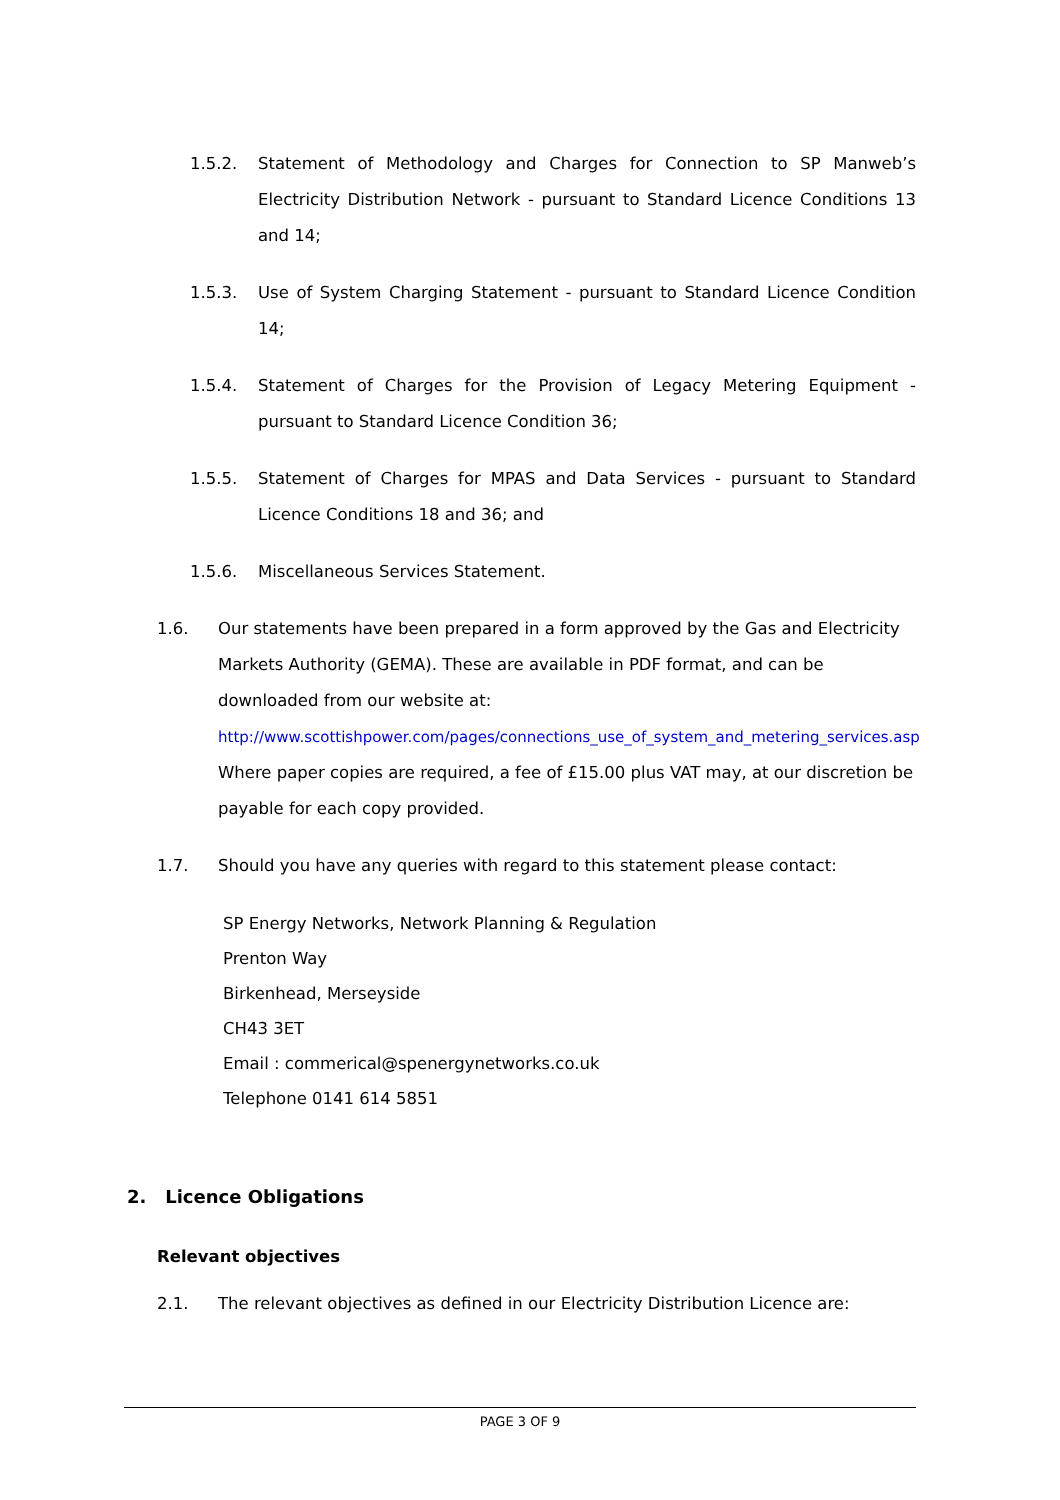1.5.2. Statement of Methodology and Charges for Connection to SP Manweb’s Electricity Distribution Network - pursuant to Standard Licence Conditions 13 and 14;
1.5.3. Use of System Charging Statement - pursuant to Standard Licence Condition 14;
1.5.4. Statement of Charges for the Provision of Legacy Metering Equipment - pursuant to Standard Licence Condition 36;
1.5.5. Statement of Charges for MPAS and Data Services - pursuant to Standard Licence Conditions 18 and 36; and
1.5.6. Miscellaneous Services Statement.
1.6. Our statements have been prepared in a form approved by the Gas and Electricity Markets Authority (GEMA). These are available in PDF format, and can be downloaded from our website at:
http://www.scottishpower.com/pages/connections_use_of_system_and_metering_services.asp
Where paper copies are required, a fee of £15.00 plus VAT may, at our discretion be payable for each copy provided.
1.7. Should you have any queries with regard to this statement please contact:
SP Energy Networks, Network Planning & Regulation
Prenton Way
Birkenhead, Merseyside
CH43 3ET
Email : commerical@spenergynetworks.co.uk
Telephone 0141 614 5851
2. Licence Obligations
Relevant objectives
2.1. The relevant objectives as defined in our Electricity Distribution Licence are:
PAGE 3 OF 9